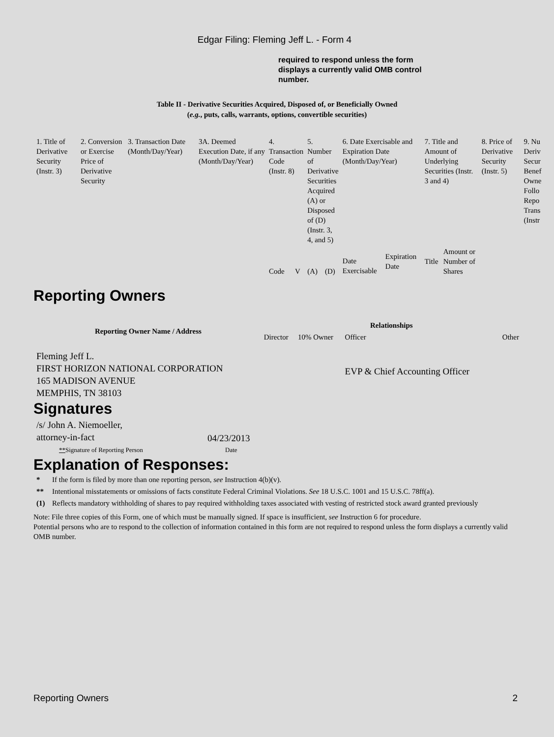Edgar Filing: Fleming Jeff L. - Form 4
required to respond unless the form displays a currently valid OMB control number.
Table II - Derivative Securities Acquired, Disposed of, or Beneficially Owned
(e.g., puts, calls, warrants, options, convertible securities)
| 1. Title of Derivative Security (Instr. 3) | 2. Conversion or Exercise Price of Derivative Security | 3. Transaction Date (Month/Day/Year) | 3A. Deemed Execution Date, if any (Month/Day/Year) | 4. Transaction Code (Instr. 8) | | 5. Number of Derivative Securities Acquired (A) or Disposed of (D) (Instr. 3, 4, and 5) | | 6. Date Exercisable and Expiration Date (Month/Day/Year) | | 7. Title and Amount of Underlying Securities (Instr. 3 and 4) | | 8. Price of Derivative Security (Instr. 5) | 9. Nu Deriv Secur Benef Owne Follo Repo Trans (Instr |
| | | | | Code | V | (A) | (D) | Date Exercisable | Expiration Date | Title | Amount or Number of Shares | | |
Reporting Owners
| Reporting Owner Name / Address | Relationships | | | |
| --- | --- | --- | --- | --- |
| | Director | 10% Owner | Officer | Other |
| Fleming Jeff L. FIRST HORIZON NATIONAL CORPORATION 165 MADISON AVENUE MEMPHIS, TN 38103 | | | EVP & Chief Accounting Officer | |
Signatures
| /s/ John A. Niemoeller, attorney-in-fact | 04/23/2013 |
| ** Signature of Reporting Person | Date |
Explanation of Responses:
| * | If the form is filed by more than one reporting person, see Instruction 4(b)(v). |
| ** | Intentional misstatements or omissions of facts constitute Federal Criminal Violations. See 18 U.S.C. 1001 and 15 U.S.C. 78ff(a). |
| (1) | Reflects mandatory withholding of shares to pay required withholding taxes associated with vesting of restricted stock award granted previously |
Note: File three copies of this Form, one of which must be manually signed. If space is insufficient, see Instruction 6 for procedure.
Potential persons who are to respond to the collection of information contained in this form are not required to respond unless the form displays a currently valid OMB number.
Reporting Owners 2